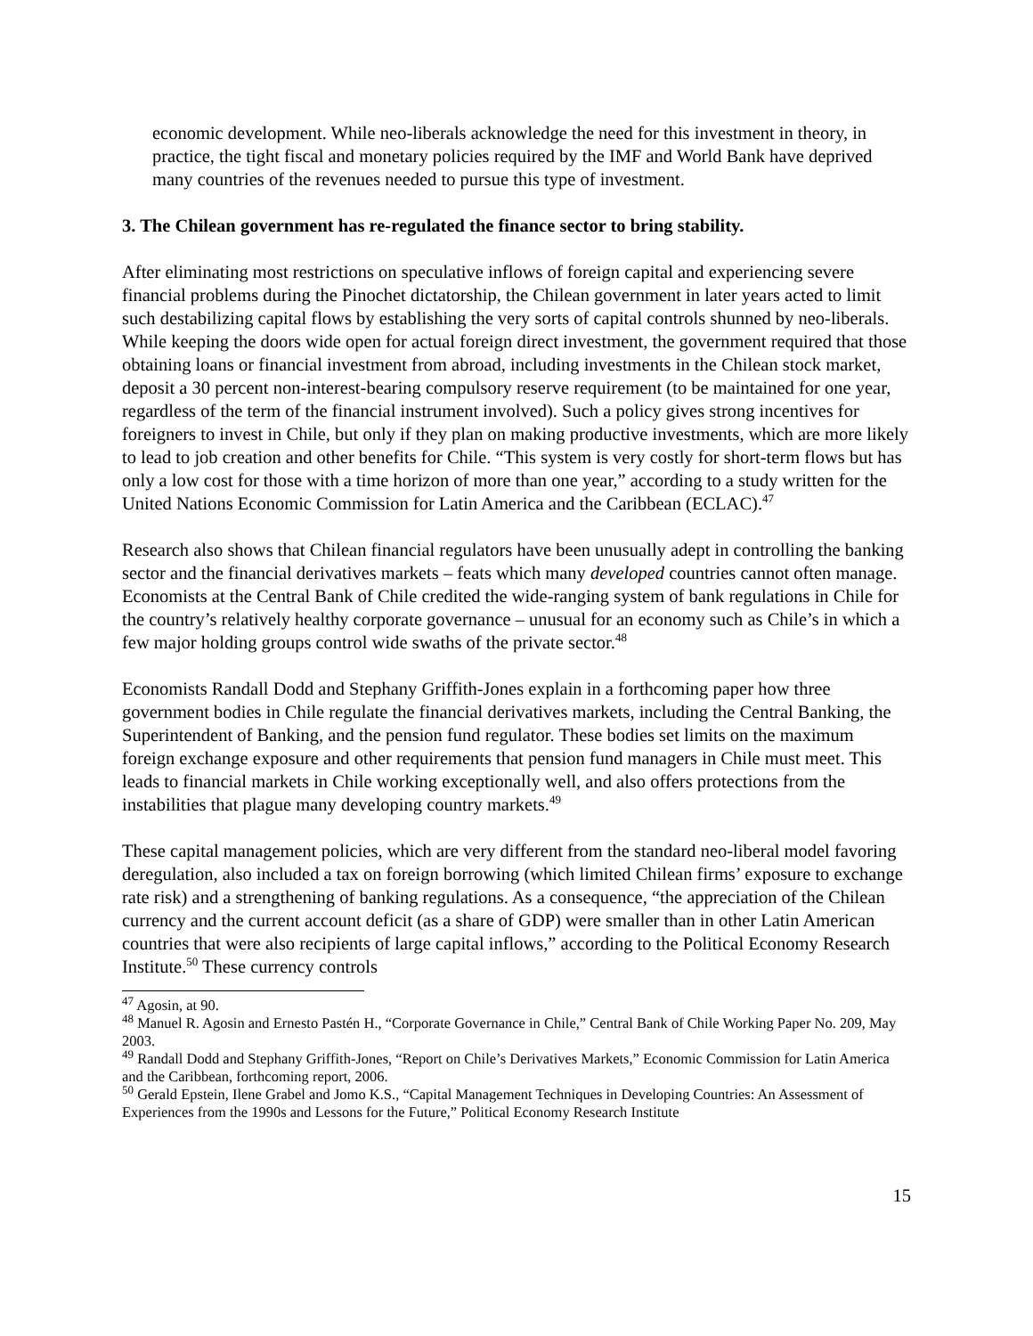economic development. While neo-liberals acknowledge the need for this investment in theory, in practice, the tight fiscal and monetary policies required by the IMF and World Bank have deprived many countries of the revenues needed to pursue this type of investment.
3. The Chilean government has re-regulated the finance sector to bring stability.
After eliminating most restrictions on speculative inflows of foreign capital and experiencing severe financial problems during the Pinochet dictatorship, the Chilean government in later years acted to limit such destabilizing capital flows by establishing the very sorts of capital controls shunned by neo-liberals. While keeping the doors wide open for actual foreign direct investment, the government required that those obtaining loans or financial investment from abroad, including investments in the Chilean stock market, deposit a 30 percent non-interest-bearing compulsory reserve requirement (to be maintained for one year, regardless of the term of the financial instrument involved). Such a policy gives strong incentives for foreigners to invest in Chile, but only if they plan on making productive investments, which are more likely to lead to job creation and other benefits for Chile. “This system is very costly for short-term flows but has only a low cost for those with a time horizon of more than one year,” according to a study written for the United Nations Economic Commission for Latin America and the Caribbean (ECLAC).<sup>47</sup>
Research also shows that Chilean financial regulators have been unusually adept in controlling the banking sector and the financial derivatives markets – feats which many developed countries cannot often manage. Economists at the Central Bank of Chile credited the wide-ranging system of bank regulations in Chile for the country’s relatively healthy corporate governance – unusual for an economy such as Chile’s in which a few major holding groups control wide swaths of the private sector.<sup>48</sup>
Economists Randall Dodd and Stephany Griffith-Jones explain in a forthcoming paper how three government bodies in Chile regulate the financial derivatives markets, including the Central Banking, the Superintendent of Banking, and the pension fund regulator. These bodies set limits on the maximum foreign exchange exposure and other requirements that pension fund managers in Chile must meet. This leads to financial markets in Chile working exceptionally well, and also offers protections from the instabilities that plague many developing country markets.<sup>49</sup>
These capital management policies, which are very different from the standard neo-liberal model favoring deregulation, also included a tax on foreign borrowing (which limited Chilean firms’ exposure to exchange rate risk) and a strengthening of banking regulations. As a consequence, “the appreciation of the Chilean currency and the current account deficit (as a share of GDP) were smaller than in other Latin American countries that were also recipients of large capital inflows,” according to the Political Economy Research Institute.<sup>50</sup> These currency controls
<sup>47</sup> Agosin, at 90.
<sup>48</sup> Manuel R. Agosin and Ernesto Pastén H., “Corporate Governance in Chile,” Central Bank of Chile Working Paper No. 209, May 2003.
<sup>49</sup> Randall Dodd and Stephany Griffith-Jones, “Report on Chile’s Derivatives Markets,” Economic Commission for Latin America and the Caribbean, forthcoming report, 2006.
<sup>50</sup> Gerald Epstein, Ilene Grabel and Jomo K.S., “Capital Management Techniques in Developing Countries: An Assessment of Experiences from the 1990s and Lessons for the Future,” Political Economy Research Institute
15